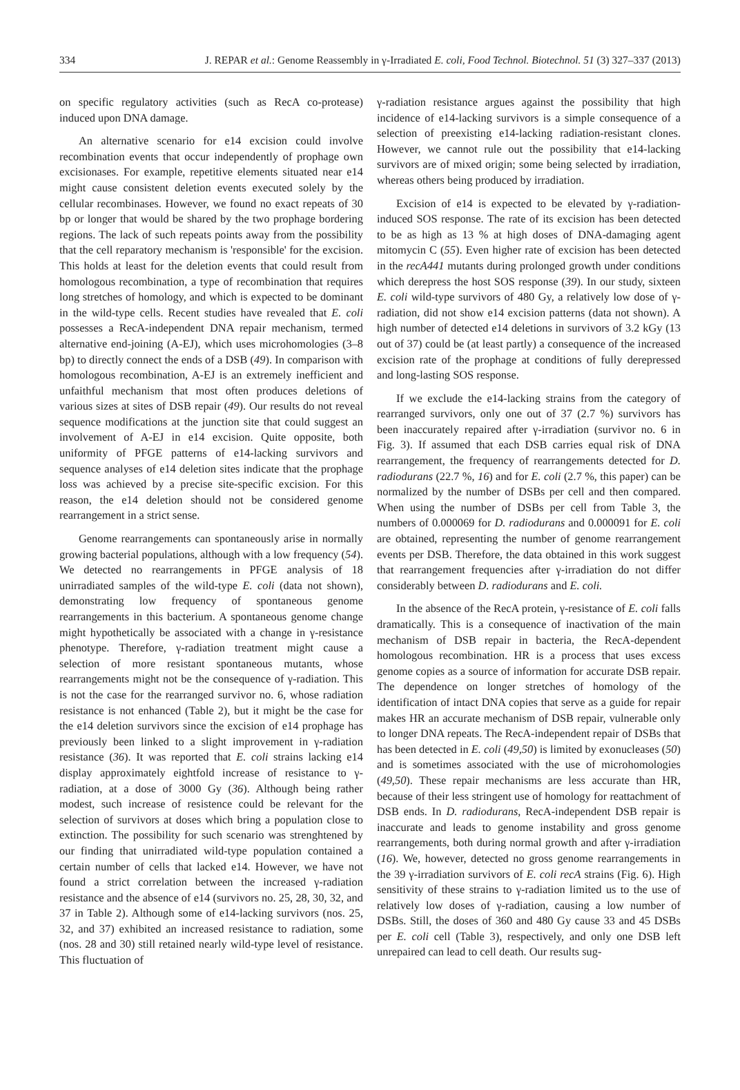334 J. REPAR et al.: Genome Reassembly in γ-Irradiated E. coli, Food Technol. Biotechnol. 51 (3) 327–337 (2013)
on specific regulatory activities (such as RecA co-protease) induced upon DNA damage.
An alternative scenario for e14 excision could involve recombination events that occur independently of prophage own excisionases. For example, repetitive elements situated near e14 might cause consistent deletion events executed solely by the cellular recombinases. However, we found no exact repeats of 30 bp or longer that would be shared by the two prophage bordering regions. The lack of such repeats points away from the possibility that the cell reparatory mechanism is 'responsible' for the excision. This holds at least for the deletion events that could result from homologous recombination, a type of recombination that requires long stretches of homology, and which is expected to be dominant in the wild-type cells. Recent studies have revealed that E. coli possesses a RecA-independent DNA repair mechanism, termed alternative end-joining (A-EJ), which uses microhomologies (3–8 bp) to directly connect the ends of a DSB (49). In comparison with homologous recombination, A-EJ is an extremely inefficient and unfaithful mechanism that most often produces deletions of various sizes at sites of DSB repair (49). Our results do not reveal sequence modifications at the junction site that could suggest an involvement of A-EJ in e14 excision. Quite opposite, both uniformity of PFGE patterns of e14-lacking survivors and sequence analyses of e14 deletion sites indicate that the prophage loss was achieved by a precise site-specific excision. For this reason, the e14 deletion should not be considered genome rearrangement in a strict sense.
Genome rearrangements can spontaneously arise in normally growing bacterial populations, although with a low frequency (54). We detected no rearrangements in PFGE analysis of 18 unirradiated samples of the wild-type E. coli (data not shown), demonstrating low frequency of spontaneous genome rearrangements in this bacterium. A spontaneous genome change might hypothetically be associated with a change in γ-resistance phenotype. Therefore, γ-radiation treatment might cause a selection of more resistant spontaneous mutants, whose rearrangements might not be the consequence of γ-radiation. This is not the case for the rearranged survivor no. 6, whose radiation resistance is not enhanced (Table 2), but it might be the case for the e14 deletion survivors since the excision of e14 prophage has previously been linked to a slight improvement in γ-radiation resistance (36). It was reported that E. coli strains lacking e14 display approximately eightfold increase of resistance to γ-radiation, at a dose of 3000 Gy (36). Although being rather modest, such increase of resistence could be relevant for the selection of survivors at doses which bring a population close to extinction. The possibility for such scenario was strenghtened by our finding that unirradiated wild-type population contained a certain number of cells that lacked e14. However, we have not found a strict correlation between the increased γ-radiation resistance and the absence of e14 (survivors no. 25, 28, 30, 32, and 37 in Table 2). Although some of e14-lacking survivors (nos. 25, 32, and 37) exhibited an increased resistance to radiation, some (nos. 28 and 30) still retained nearly wild-type level of resistance. This fluctuation of
γ-radiation resistance argues against the possibility that high incidence of e14-lacking survivors is a simple consequence of a selection of preexisting e14-lacking radiation-resistant clones. However, we cannot rule out the possibility that e14-lacking survivors are of mixed origin; some being selected by irradiation, whereas others being produced by irradiation.
Excision of e14 is expected to be elevated by γ-radiation-induced SOS response. The rate of its excision has been detected to be as high as 13 % at high doses of DNA-damaging agent mitomycin C (55). Even higher rate of excision has been detected in the recA441 mutants during prolonged growth under conditions which derepress the host SOS response (39). In our study, sixteen E. coli wild-type survivors of 480 Gy, a relatively low dose of γ-radiation, did not show e14 excision patterns (data not shown). A high number of detected e14 deletions in survivors of 3.2 kGy (13 out of 37) could be (at least partly) a consequence of the increased excision rate of the prophage at conditions of fully derepressed and long-lasting SOS response.
If we exclude the e14-lacking strains from the category of rearranged survivors, only one out of 37 (2.7 %) survivors has been inaccurately repaired after γ-irradiation (survivor no. 6 in Fig. 3). If assumed that each DSB carries equal risk of DNA rearrangement, the frequency of rearrangements detected for D. radiodurans (22.7 %, 16) and for E. coli (2.7 %, this paper) can be normalized by the number of DSBs per cell and then compared. When using the number of DSBs per cell from Table 3, the numbers of 0.000069 for D. radiodurans and 0.000091 for E. coli are obtained, representing the number of genome rearrangement events per DSB. Therefore, the data obtained in this work suggest that rearrangement frequencies after γ-irradiation do not differ considerably between D. radiodurans and E. coli.
In the absence of the RecA protein, γ-resistance of E. coli falls dramatically. This is a consequence of inactivation of the main mechanism of DSB repair in bacteria, the RecA-dependent homologous recombination. HR is a process that uses excess genome copies as a source of information for accurate DSB repair. The dependence on longer stretches of homology of the identification of intact DNA copies that serve as a guide for repair makes HR an accurate mechanism of DSB repair, vulnerable only to longer DNA repeats. The RecA-independent repair of DSBs that has been detected in E. coli (49,50) is limited by exonucleases (50) and is sometimes associated with the use of microhomologies (49,50). These repair mechanisms are less accurate than HR, because of their less stringent use of homology for reattachment of DSB ends. In D. radiodurans, RecA-independent DSB repair is inaccurate and leads to genome instability and gross genome rearrangements, both during normal growth and after γ-irradiation (16). We, however, detected no gross genome rearrangements in the 39 γ-irradiation survivors of E. coli recA strains (Fig. 6). High sensitivity of these strains to γ-radiation limited us to the use of relatively low doses of γ-radiation, causing a low number of DSBs. Still, the doses of 360 and 480 Gy cause 33 and 45 DSBs per E. coli cell (Table 3), respectively, and only one DSB left unrepaired can lead to cell death. Our results sug-